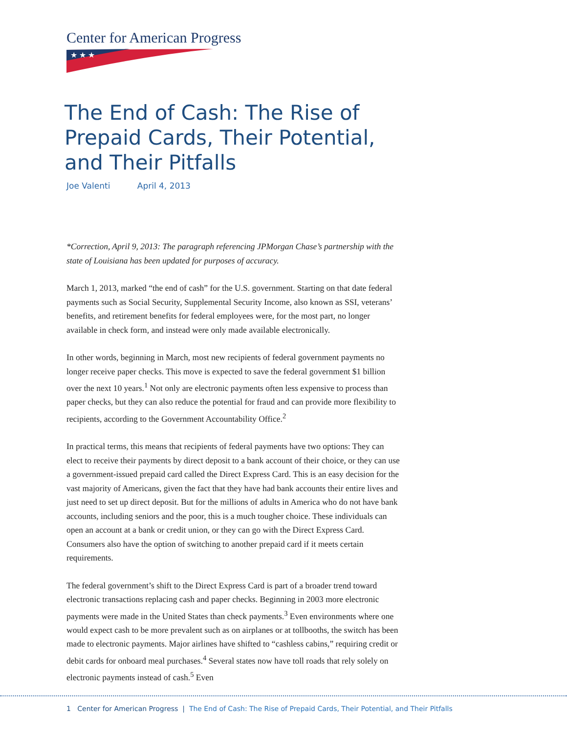Center for American Progress
★ ★ ★
The End of Cash: The Rise of Prepaid Cards, Their Potential, and Their Pitfalls
Joe Valenti April 4, 2013
*Correction, April 9, 2013: The paragraph referencing JPMorgan Chase’s partnership with the state of Louisiana has been updated for purposes of accuracy.
March 1, 2013, marked “the end of cash” for the U.S. government. Starting on that date federal payments such as Social Security, Supplemental Security Income, also known as SSI, veterans’ benefits, and retirement benefits for federal employees were, for the most part, no longer available in check form, and instead were only made available electronically.
In other words, beginning in March, most new recipients of federal government payments no longer receive paper checks. This move is expected to save the federal government $1 billion over the next 10 years.<sup>1</sup> Not only are electronic payments often less expensive to process than paper checks, but they can also reduce the potential for fraud and can provide more flexibility to recipients, according to the Government Accountability Office.<sup>2</sup>
In practical terms, this means that recipients of federal payments have two options: They can elect to receive their payments by direct deposit to a bank account of their choice, or they can use a government-issued prepaid card called the Direct Express Card. This is an easy decision for the vast majority of Americans, given the fact that they have had bank accounts their entire lives and just need to set up direct deposit. But for the millions of adults in America who do not have bank accounts, including seniors and the poor, this is a much tougher choice. These individuals can open an account at a bank or credit union, or they can go with the Direct Express Card. Consumers also have the option of switching to another prepaid card if it meets certain requirements.
The federal government’s shift to the Direct Express Card is part of a broader trend toward electronic transactions replacing cash and paper checks. Beginning in 2003 more electronic payments were made in the United States than check payments.<sup>3</sup> Even environments where one would expect cash to be more prevalent such as on airplanes or at tollbooths, the switch has been made to electronic payments. Major airlines have shifted to “cashless cabins,” requiring credit or debit cards for onboard meal purchases.<sup>4</sup> Several states now have toll roads that rely solely on electronic payments instead of cash.<sup>5</sup> Even
1 Center for American Progress | The End of Cash: The Rise of Prepaid Cards, Their Potential, and Their Pitfalls